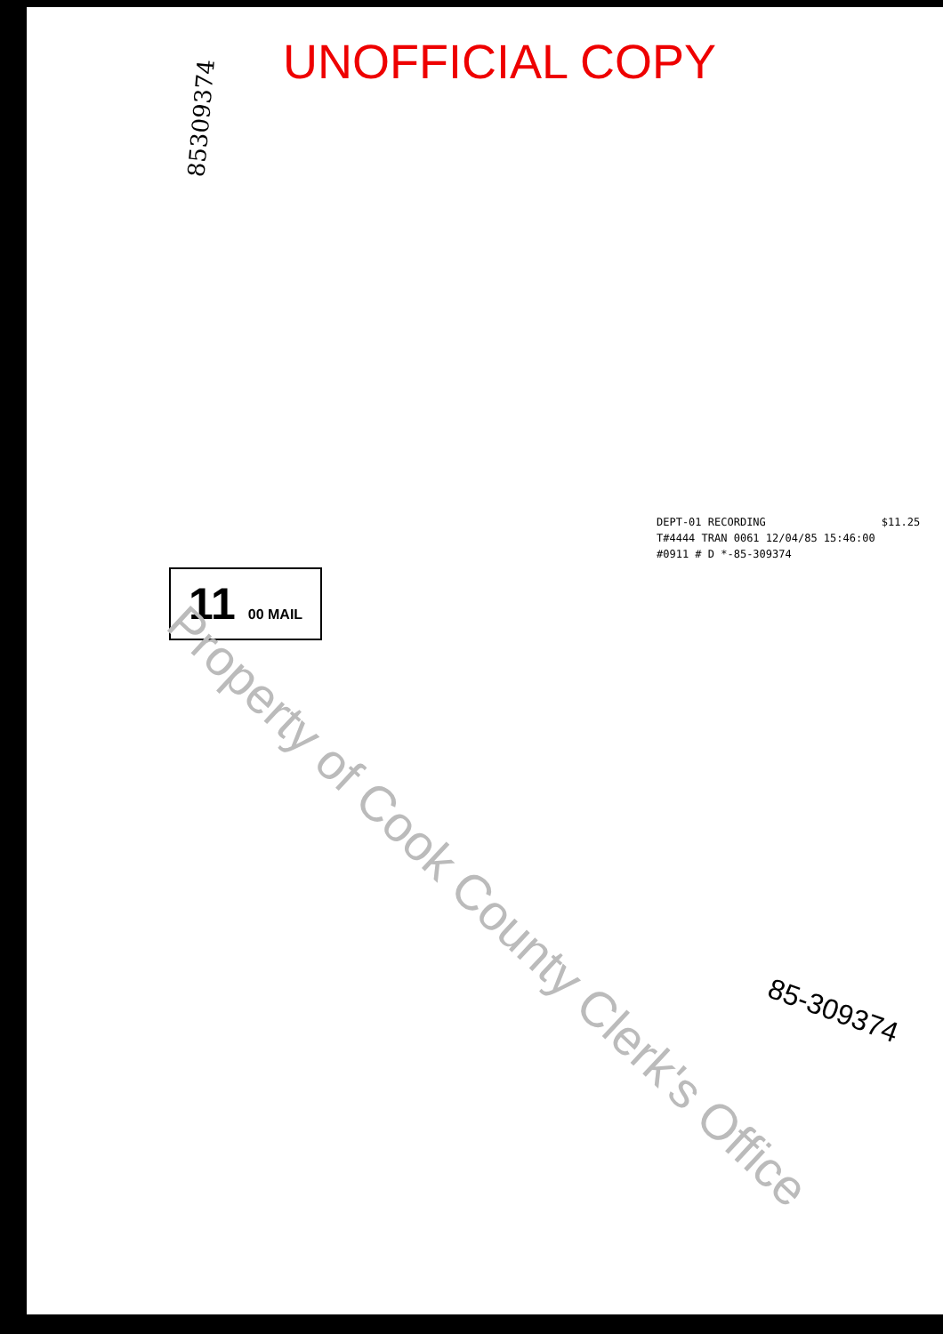UNOFFICIAL COPY
85309374
DEPT-01 RECORDING $11.25
T#4444 TRAN 0061 12/04/85 15:46:00
#0911 # D *-85-309374
11 00 MAIL
Property of Cook County Clerk's Office
85-309374